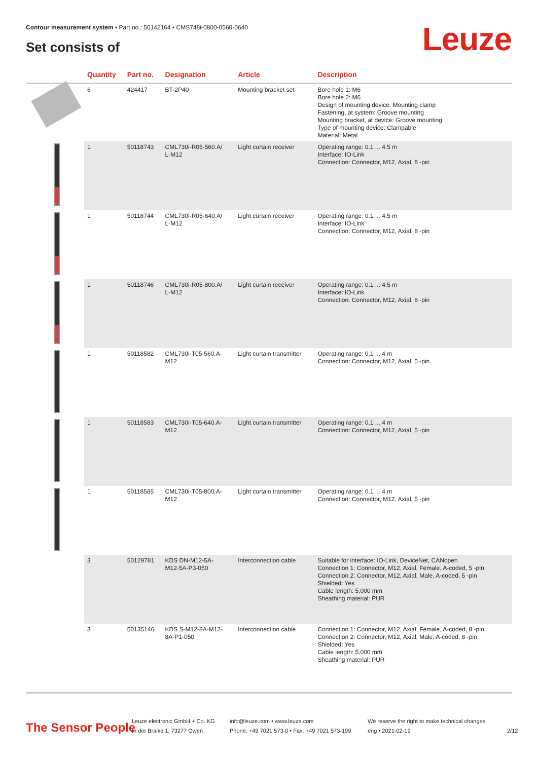Contour measurement system • Part no.: 50142164 • CMS748i-0800-0560-0640
Set consists of Leuze
| | Quantity | Part no. | Designation | Article | Description |
| --- | --- | --- | --- | --- | --- |
| | 6 | 424417 | BT-2P40 | Mounting bracket set | Bore hole 1: M6 Bore hole 2: M6 Design of mounting device: Mounting clamp Fastening, at system: Groove mounting Mounting bracket, at device: Groove mounting Type of mounting device: Clampable Material: Metal |
| | 1 | 50118743 | CML730i-R05-560.A/ L-M12 | Light curtain receiver | Operating range: 0.1 ... 4.5 m Interface: IO-Link Connection: Connector, M12, Axial, 8 -pin |
| | 1 | 50118744 | CML730i-R05-640.A/ L-M12 | Light curtain receiver | Operating range: 0.1 ... 4.5 m Interface: IO-Link Connection: Connector, M12, Axial, 8 -pin |
| | 1 | 50118746 | CML730i-R05-800.A/ L-M12 | Light curtain receiver | Operating range: 0.1 ... 4.5 m Interface: IO-Link Connection: Connector, M12, Axial, 8 -pin |
| | 1 | 50118582 | CML730i-T05-560.A- M12 | Light curtain transmitter | Operating range: 0.1 ... 4 m Connection: Connector, M12, Axial, 5 -pin |
| | 1 | 50118583 | CML730i-T05-640.A- M12 | Light curtain transmitter | Operating range: 0.1 ... 4 m Connection: Connector, M12, Axial, 5 -pin |
| | 1 | 50118585 | CML730i-T05-800.A- M12 | Light curtain transmitter | Operating range: 0.1 ... 4 m Connection: Connector, M12, Axial, 5 -pin |
| | 3 | 50129781 | KDS DN-M12-5A- M12-5A-P3-050 | Interconnection cable | Suitable for interface: IO-Link, DeviceNet, CANopen Connection 1: Connector, M12, Axial, Female, A-coded, 5 -pin Connection 2: Connector, M12, Axial, Male, A-coded, 5 -pin Shielded: Yes Cable length: 5,000 mm Sheathing material: PUR |
| | 3 | 50135146 | KDS S-M12-8A-M12- 8A-P1-050 | Interconnection cable | Connection 1: Connector, M12, Axial, Female, A-coded, 8 -pin Connection 2: Connector, M12, Axial, Male, A-coded, 8 -pin Shielded: Yes Cable length: 5,000 mm Sheathing material: PUR |
The Sensor People
Leuze electronic GmbH + Co. KG
In der Braike 1, 73277 Owen
info@leuze.com • www.leuze.com
Phone: +49 7021 573-0 • Fax: +49 7021 573-199
We reserve the right to make technical changes
eng • 2021-02-19
2/12